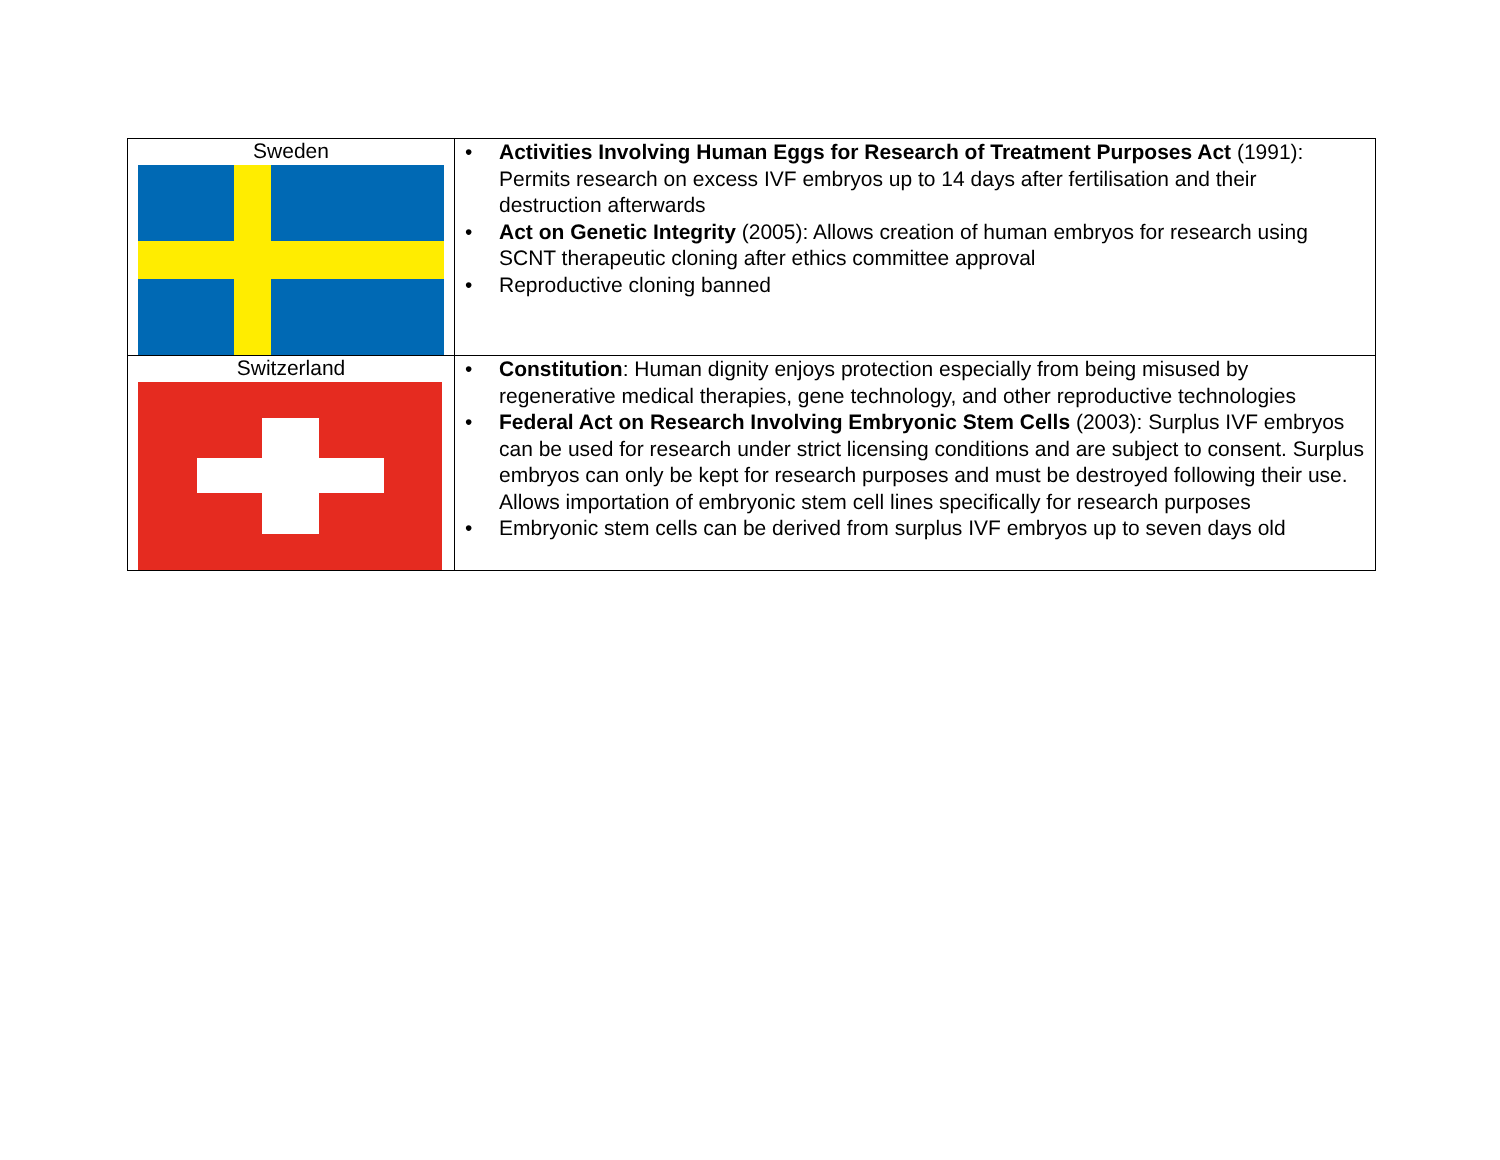| Sweden | • Activities Involving Human Eggs for Research of Treatment Purposes Act (1991): Permits research on excess IVF embryos up to 14 days after fertilisation and their destruction afterwards • Act on Genetic Integrity (2005): Allows creation of human embryos for research using SCNT therapeutic cloning after ethics committee approval • Reproductive cloning banned |
| Switzerland | • Constitution : Human dignity enjoys protection especially from being misused by regenerative medical therapies, gene technology, and other reproductive technologies • Federal Act on Research Involving Embryonic Stem Cells (2003): Surplus IVF embryos can be used for research under strict licensing conditions and are subject to consent. Surplus embryos can only be kept for research purposes and must be destroyed following their use. Allows importation of embryonic stem cell lines specifically for research purposes • Embryonic stem cells can be derived from surplus IVF embryos up to seven days old |